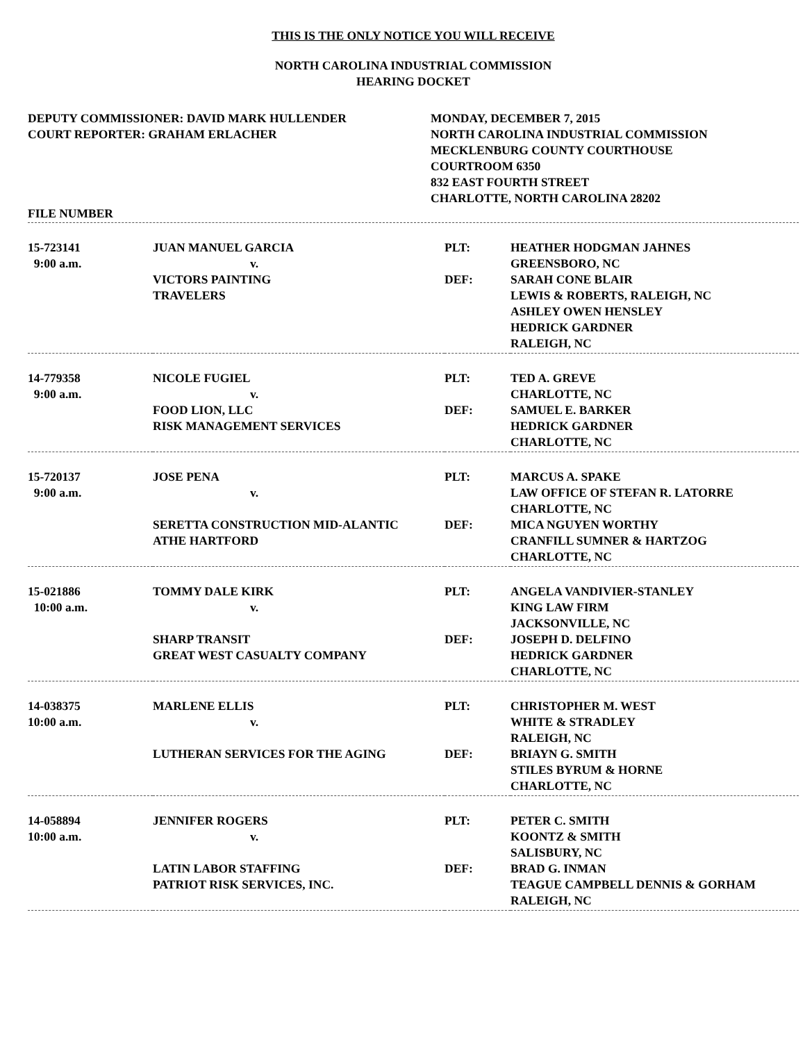THIS IS THE ONLY NOTICE YOU WILL RECEIVE
NORTH CAROLINA INDUSTRIAL COMMISSION
HEARING DOCKET
DEPUTY COMMISSIONER: DAVID MARK HULLENDER
COURT REPORTER: GRAHAM ERLACHER
MONDAY, DECEMBER 7, 2015
NORTH CAROLINA INDUSTRIAL COMMISSION
MECKLENBURG COUNTY COURTHOUSE
COURTROOM 6350
832 EAST FOURTH STREET
CHARLOTTE, NORTH CAROLINA 28202
FILE NUMBER
| 15-723141 9:00 a.m. | JUAN MANUEL GARCIA v. VICTORS PAINTING TRAVELERS | PLT: DEF: | HEATHER HODGMAN JAHNES GREENSBORO, NC SARAH CONE BLAIR LEWIS & ROBERTS, RALEIGH, NC ASHLEY OWEN HENSLEY HEDRICK GARDNER RALEIGH, NC |
| 14-779358 9:00 a.m. | NICOLE FUGIEL v. FOOD LION, LLC RISK MANAGEMENT SERVICES | PLT: DEF: | TED A. GREVE CHARLOTTE, NC SAMUEL E. BARKER HEDRICK GARDNER CHARLOTTE, NC |
| 15-720137 9:00 a.m. | JOSE PENA v. SERETTA CONSTRUCTION MID-ALANTIC ATHE HARTFORD | PLT: DEF: | MARCUS A. SPAKE LAW OFFICE OF STEFAN R. LATORRE CHARLOTTE, NC MICA NGUYEN WORTHY CRANFILL SUMNER & HARTZOG CHARLOTTE, NC |
| 15-021886 10:00 a.m. | TOMMY DALE KIRK v. SHARP TRANSIT GREAT WEST CASUALTY COMPANY | PLT: DEF: | ANGELA VANDIVIER-STANLEY KING LAW FIRM JACKSONVILLE, NC JOSEPH D. DELFINO HEDRICK GARDNER CHARLOTTE, NC |
| 14-038375 10:00 a.m. | MARLENE ELLIS v. LUTHERAN SERVICES FOR THE AGING | PLT: DEF: | CHRISTOPHER M. WEST WHITE & STRADLEY RALEIGH, NC BRIAYN G. SMITH STILES BYRUM & HORNE CHARLOTTE, NC |
| 14-058894 10:00 a.m. | JENNIFER ROGERS v. LATIN LABOR STAFFING PATRIOT RISK SERVICES, INC. | PLT: DEF: | PETER C. SMITH KOONTZ & SMITH SALISBURY, NC BRAD G. INMAN TEAGUE CAMPBELL DENNIS & GORHAM RALEIGH, NC |